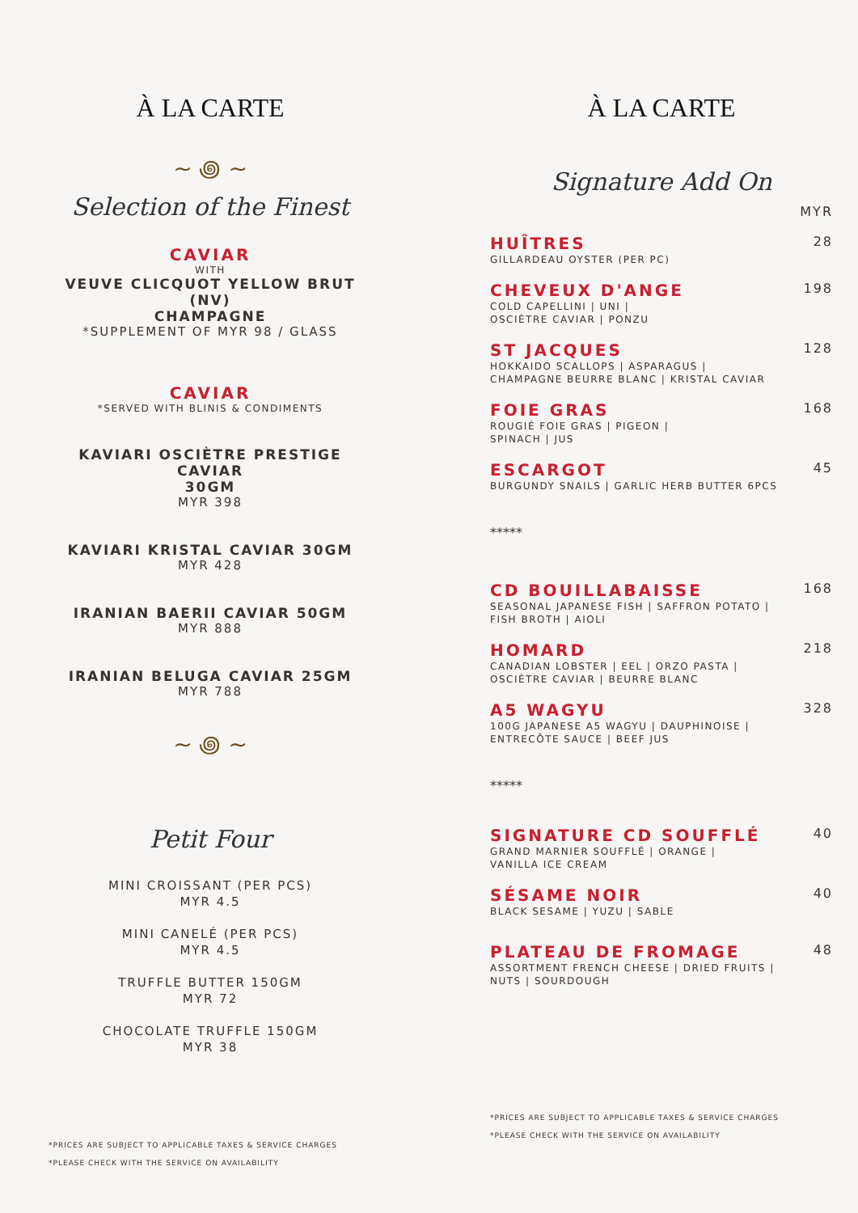À LA CARTE
~ ꩜ ~
Selection of the Finest
CAVIAR
WITH
VEUVE CLICQUOT YELLOW BRUT (NV)
CHAMPAGNE
*SUPPLEMENT OF MYR 98 / GLASS
CAVIAR
*SERVED WITH BLINIS & CONDIMENTS
KAVIARI OSCIÈTRE PRESTIGE CAVIAR
30GM
MYR 398
KAVIARI KRISTAL CAVIAR 30GM
MYR 428
IRANIAN BAERII CAVIAR 50GM
MYR 888
IRANIAN BELUGA CAVIAR 25GM
MYR 788
~ ꩜ ~
Petit Four
MINI CROISSANT (PER PCS)
MYR 4.5
MINI CANELÉ (PER PCS)
MYR 4.5
TRUFFLE BUTTER 150GM
MYR 72
CHOCOLATE TRUFFLE 150GM
MYR 38
*PRICES ARE SUBJECT TO APPLICABLE TAXES & SERVICE CHARGES
*PLEASE CHECK WITH THE SERVICE ON AVAILABILITY
À LA CARTE
Signature Add On
MYR
HUÎTRES
GILLARDEAU OYSTER (PER PC)
28
CHEVEUX D'ANGE
COLD CAPELLINI | UNI |
OSCIÈTRE CAVIAR | PONZU
198
ST JACQUES
HOKKAIDO SCALLOPS | ASPARAGUS |
CHAMPAGNE BEURRE BLANC | KRISTAL CAVIAR
128
FOIE GRAS
ROUGIÉ FOIE GRAS | PIGEON |
SPINACH | JUS
168
ESCARGOT
BURGUNDY SNAILS | GARLIC HERB BUTTER 6PCS
45
*****
CD BOUILLABAISSE
SEASONAL JAPANESE FISH | SAFFRON POTATO |
FISH BROTH | AIOLI
168
HOMARD
CANADIAN LOBSTER | EEL | ORZO PASTA |
OSCIÈTRE CAVIAR | BEURRE BLANC
218
A5 WAGYU
100G JAPANESE A5 WAGYU | DAUPHINOISE |
ENTRECÔTE SAUCE | BEEF JUS
328
*****
SIGNATURE CD SOUFFLÉ
GRAND MARNIER SOUFFLÉ | ORANGE |
VANILLA ICE CREAM
40
SÉSAME NOIR
BLACK SESAME | YUZU | SABLE
40
PLATEAU DE FROMAGE
ASSORTMENT FRENCH CHEESE | DRIED FRUITS |
NUTS | SOURDOUGH
48
*PRICES ARE SUBJECT TO APPLICABLE TAXES & SERVICE CHARGES
*PLEASE CHECK WITH THE SERVICE ON AVAILABILITY